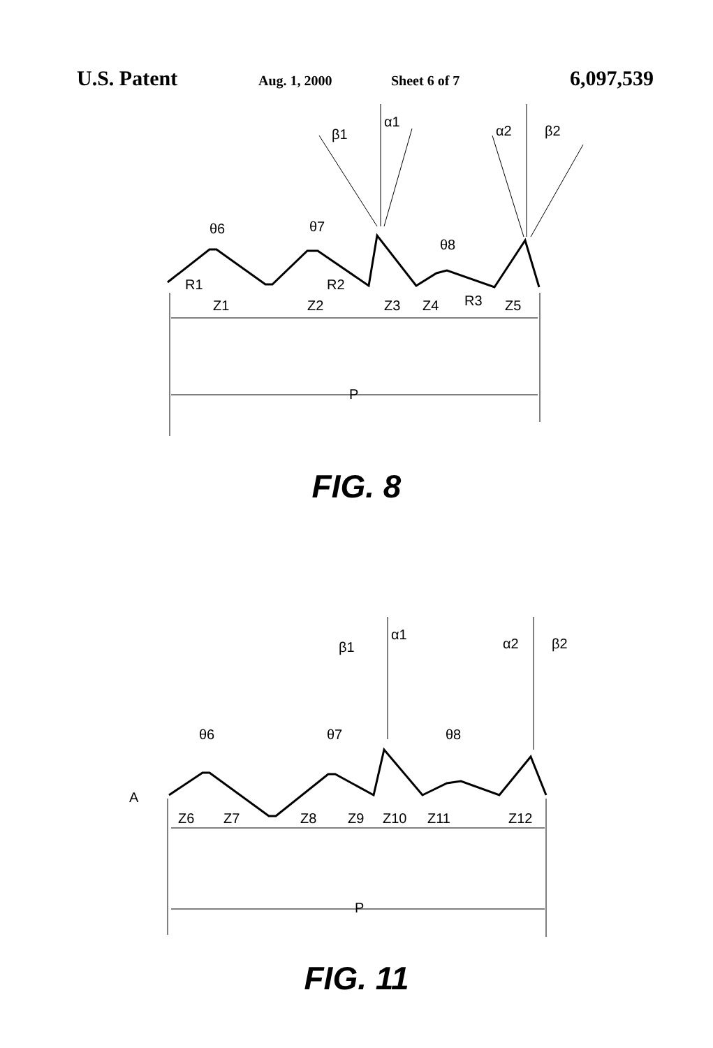U.S. Patent Aug. 1, 2000 Sheet 6 of 7 6,097,539
θ6
θ7
θ8
β1
α1
α2
β2
R1
R2
R3
Z1
Z2
Z3
Z4
Z5
P
FIG. 8
A
θ6
θ7
θ8
β1
α1
α2
β2
Z6
Z7
Z8
Z9
Z10
Z11
Z12
P
FIG. 11